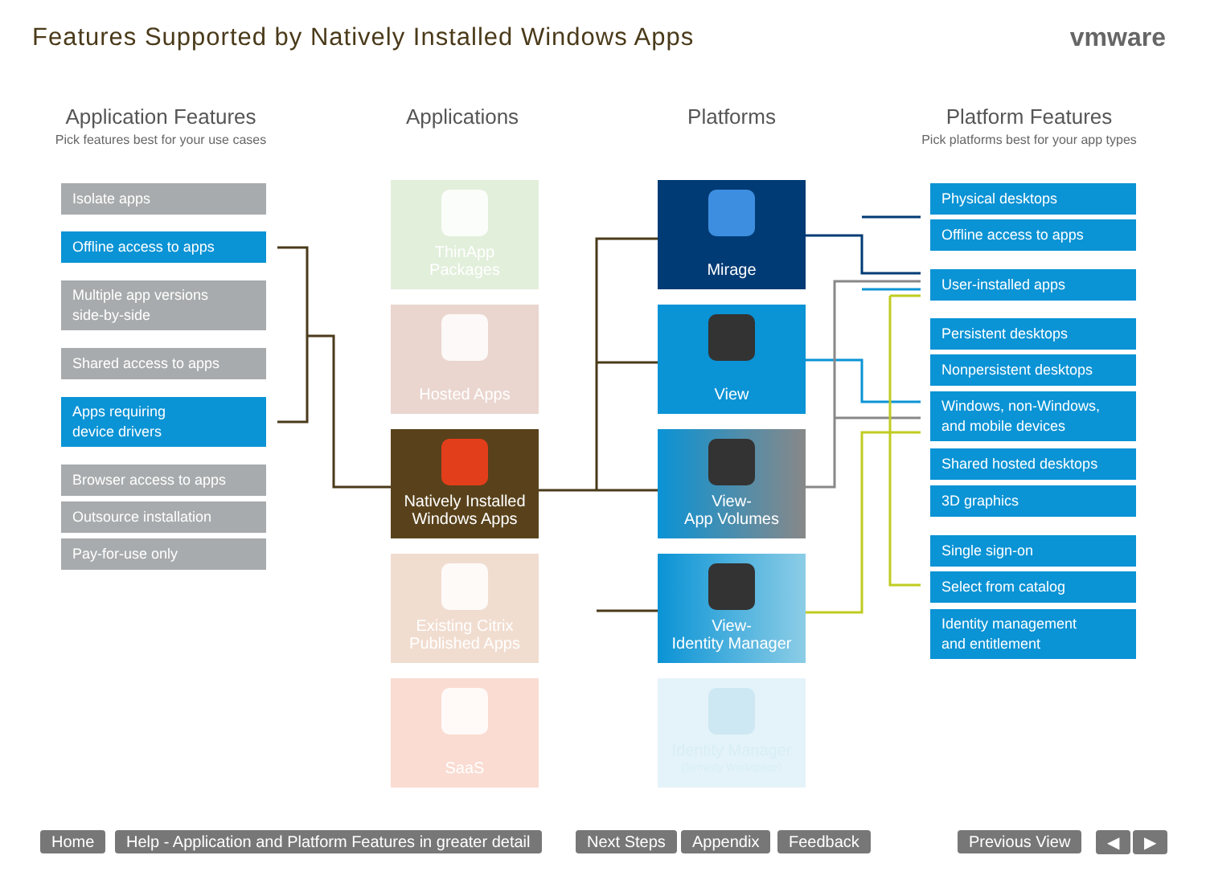Features Supported by Natively Installed Windows Apps
vmware
Application Features
Pick features best for your use cases
Applications Platforms
Platform Features
Pick platforms best for your app types
Isolate apps
Offline access to apps
Multiple app versions
side-by-side
Shared access to apps
Apps requiring
device drivers
Browser access to apps
Outsource installation
Pay-for-use only
ThinApp
Packages
Hosted Apps
Natively Installed
Windows Apps
Existing Citrix
Published Apps
SaaS
Mirage
View
View-
App Volumes
View-
Identity Manager
Identity Manager
(formerly Workspace)
Physical desktops
Offline access to apps
User-installed apps
Persistent desktops
Nonpersistent desktops
Windows, non-Windows,
and mobile devices
Shared hosted desktops
3D graphics
Single sign-on
Select from catalog
Identity management
and entitlement
Home
Help - Application and Platform Features in greater detail
Next Steps Appendix Feedback Previous View ◀ ▶